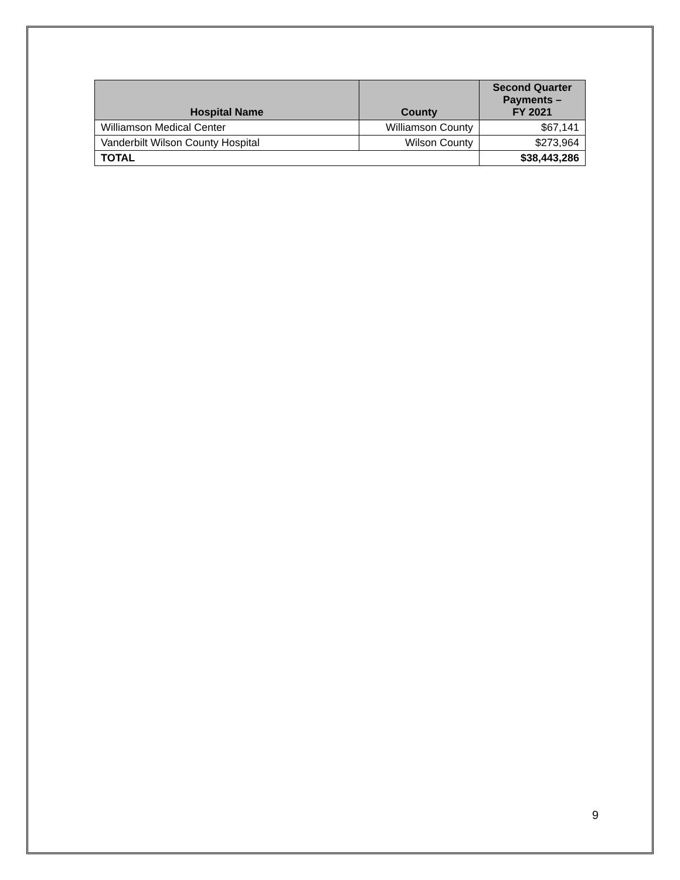| Hospital Name | County | Second Quarter Payments – FY 2021 |
| --- | --- | --- |
| Williamson Medical Center | Williamson County | $67,141 |
| Vanderbilt Wilson County Hospital | Wilson County | $273,964 |
| TOTAL | | $38,443,286 |
9